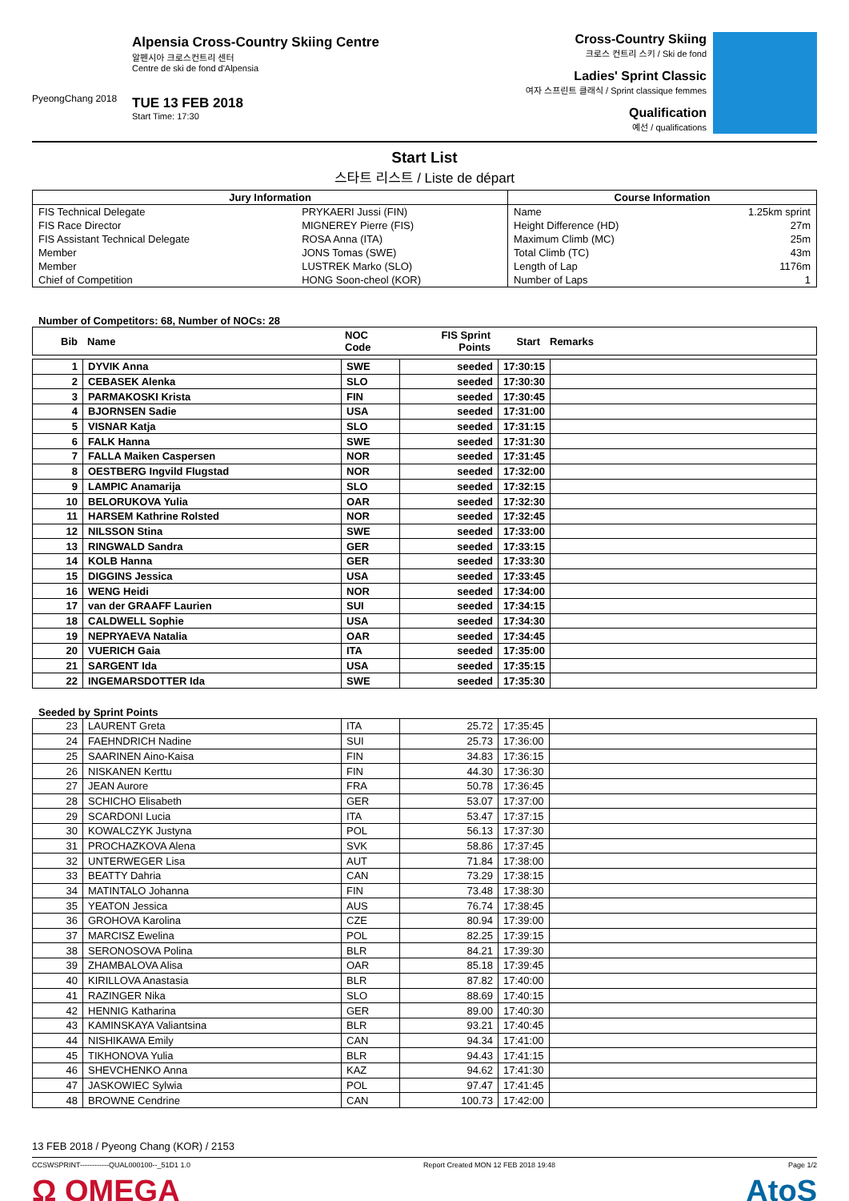PyeongChang 2018
Alpensia Cross-Country Skiing Centre
알펜시아 크로스컨트리 센터
Centre de ski de fond d'Alpensia
TUE 13 FEB 2018
Start Time: 17:30
Cross-Country Skiing
크로스 컨트리 스키 / Ski de fond
Ladies' Sprint Classic
여자 스프린트 클래식 / Sprint classique femmes
Qualification
예선 / qualifications
Start List
스타트 리스트 / Liste de départ
| Jury Information | | Course Information | |
| --- | --- | --- | --- |
| FIS Technical Delegate | PRYKAERI Jussi (FIN) | Name | 1.25km sprint |
| FIS Race Director | MIGNEREY Pierre (FIS) | Height Difference (HD) | 27m |
| FIS Assistant Technical Delegate | ROSA Anna (ITA) | Maximum Climb (MC) | 25m |
| Member | JONS Tomas (SWE) | Total Climb (TC) | 43m |
| Member | LUSTREK Marko (SLO) | Length of Lap | 1176m |
| Chief of Competition | HONG Soon-cheol (KOR) | Number of Laps | 1 |
Number of Competitors: 68, Number of NOCs: 28
| Bib | Name | NOC Code | FIS Sprint Points | Start | Remarks |
| --- | --- | --- | --- | --- | --- |
| 1 | DYVIK Anna | SWE | seeded | 17:30:15 | |
| 2 | CEBASEK Alenka | SLO | seeded | 17:30:30 | |
| 3 | PARMAKOSKI Krista | FIN | seeded | 17:30:45 | |
| 4 | BJORNSEN Sadie | USA | seeded | 17:31:00 | |
| 5 | VISNAR Katja | SLO | seeded | 17:31:15 | |
| 6 | FALK Hanna | SWE | seeded | 17:31:30 | |
| 7 | FALLA Maiken Caspersen | NOR | seeded | 17:31:45 | |
| 8 | OESTBERG Ingvild Flugstad | NOR | seeded | 17:32:00 | |
| 9 | LAMPIC Anamarija | SLO | seeded | 17:32:15 | |
| 10 | BELORUKOVA Yulia | OAR | seeded | 17:32:30 | |
| 11 | HARSEM Kathrine Rolsted | NOR | seeded | 17:32:45 | |
| 12 | NILSSON Stina | SWE | seeded | 17:33:00 | |
| 13 | RINGWALD Sandra | GER | seeded | 17:33:15 | |
| 14 | KOLB Hanna | GER | seeded | 17:33:30 | |
| 15 | DIGGINS Jessica | USA | seeded | 17:33:45 | |
| 16 | WENG Heidi | NOR | seeded | 17:34:00 | |
| 17 | van der GRAAFF Laurien | SUI | seeded | 17:34:15 | |
| 18 | CALDWELL Sophie | USA | seeded | 17:34:30 | |
| 19 | NEPRYAEVA Natalia | OAR | seeded | 17:34:45 | |
| 20 | VUERICH Gaia | ITA | seeded | 17:35:00 | |
| 21 | SARGENT Ida | USA | seeded | 17:35:15 | |
| 22 | INGEMARSDOTTER Ida | SWE | seeded | 17:35:30 | |
Seeded by Sprint Points
| 23 | LAURENT Greta | ITA | 25.72 | 17:35:45 | |
| 24 | FAEHNDRICH Nadine | SUI | 25.73 | 17:36:00 | |
| 25 | SAARINEN Aino-Kaisa | FIN | 34.83 | 17:36:15 | |
| 26 | NISKANEN Kerttu | FIN | 44.30 | 17:36:30 | |
| 27 | JEAN Aurore | FRA | 50.78 | 17:36:45 | |
| 28 | SCHICHO Elisabeth | GER | 53.07 | 17:37:00 | |
| 29 | SCARDONI Lucia | ITA | 53.47 | 17:37:15 | |
| 30 | KOWALCZYK Justyna | POL | 56.13 | 17:37:30 | |
| 31 | PROCHAZKOVA Alena | SVK | 58.86 | 17:37:45 | |
| 32 | UNTERWEGER Lisa | AUT | 71.84 | 17:38:00 | |
| 33 | BEATTY Dahria | CAN | 73.29 | 17:38:15 | |
| 34 | MATINTALO Johanna | FIN | 73.48 | 17:38:30 | |
| 35 | YEATON Jessica | AUS | 76.74 | 17:38:45 | |
| 36 | GROHOVA Karolina | CZE | 80.94 | 17:39:00 | |
| 37 | MARCISZ Ewelina | POL | 82.25 | 17:39:15 | |
| 38 | SERONOSOVA Polina | BLR | 84.21 | 17:39:30 | |
| 39 | ZHAMBALOVA Alisa | OAR | 85.18 | 17:39:45 | |
| 40 | KIRILLOVA Anastasia | BLR | 87.82 | 17:40:00 | |
| 41 | RAZINGER Nika | SLO | 88.69 | 17:40:15 | |
| 42 | HENNIG Katharina | GER | 89.00 | 17:40:30 | |
| 43 | KAMINSKAYA Valiantsina | BLR | 93.21 | 17:40:45 | |
| 44 | NISHIKAWA Emily | CAN | 94.34 | 17:41:00 | |
| 45 | TIKHONOVA Yulia | BLR | 94.43 | 17:41:15 | |
| 46 | SHEVCHENKO Anna | KAZ | 94.62 | 17:41:30 | |
| 47 | JASKOWIEC Sylwia | POL | 97.47 | 17:41:45 | |
| 48 | BROWNE Cendrine | CAN | 100.73 | 17:42:00 | |
13 FEB 2018 / Pyeong Chang (KOR) / 2153
CCSWSPRINT------------QUAL000100--_51D1 1.0 Report Created MON 12 FEB 2018 19:48 Page 1/2
Ω OMEGA AtoS